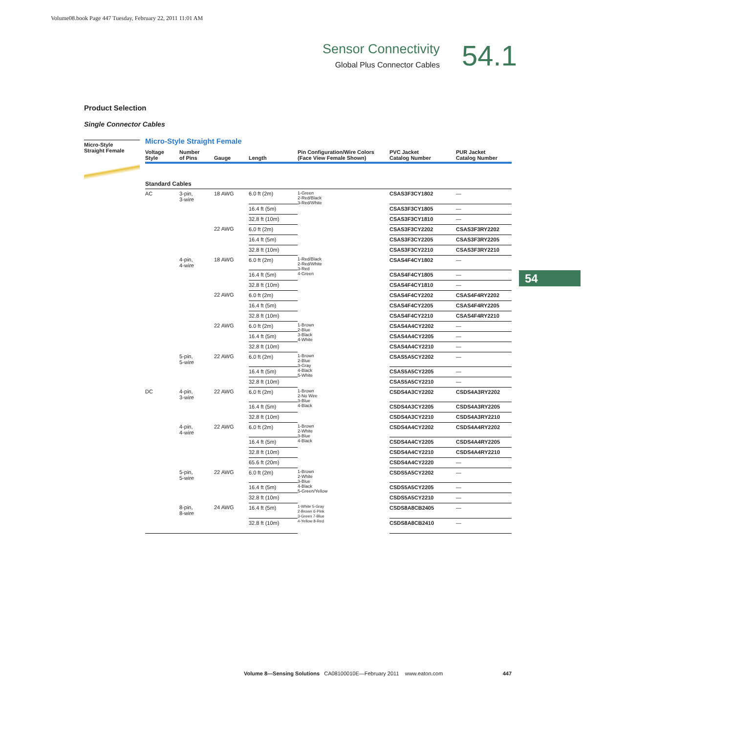Volume08.book Page 447 Tuesday, February 22, 2011 11:01 AM
Sensor Connectivity
Global Plus Connector Cables
54.1
54
Product Selection
Single Connector Cables
Micro-Style
Straight Female
Micro-Style Straight Female
| Voltage Style | Number of Pins | Gauge | Length | Pin Configuration/Wire Colors (Face View Female Shown) | PVC Jacket Catalog Number | PUR Jacket Catalog Number |
| --- | --- | --- | --- | --- | --- | --- |
| Standard Cables | | | | | | |
| AC | 3-pin, 3-wire | 18 AWG | 6.0 ft (2m) | 1-Green 2-Red/Black 3-Red/White | CSAS3F3CY1802 | — |
| | | | 16.4 ft (5m) | | CSAS3F3CY1805 | — |
| | | | 32.8 ft (10m) | | CSAS3F3CY1810 | — |
| | | 22 AWG | 6.0 ft (2m) | | CSAS3F3CY2202 | CSAS3F3RY2202 |
| | | | 16.4 ft (5m) | | CSAS3F3CY2205 | CSAS3F3RY2205 |
| | | | 32.8 ft (10m) | | CSAS3F3CY2210 | CSAS3F3RY2210 |
| | 4-pin, 4-wire | 18 AWG | 6.0 ft (2m) | 1-Red/Black 2-Red/White 3-Red 4-Green | CSAS4F4CY1802 | — |
| | | | 16.4 ft (5m) | | CSAS4F4CY1805 | — |
| | | | 32.8 ft (10m) | | CSAS4F4CY1810 | — |
| | | 22 AWG | 6.0 ft (2m) | | CSAS4F4CY2202 | CSAS4F4RY2202 |
| | | | 16.4 ft (5m) | | CSAS4F4CY2205 | CSAS4F4RY2205 |
| | | | 32.8 ft (10m) | | CSAS4F4CY2210 | CSAS4F4RY2210 |
| | | 22 AWG | 6.0 ft (2m) | 1-Brown 2-Blue 3-Black 4-White | CSAS4A4CY2202 | — |
| | | | 16.4 ft (5m) | | CSAS4A4CY2205 | — |
| | | | 32.8 ft (10m) | | CSAS4A4CY2210 | — |
| | 5-pin, 5-wire | 22 AWG | 6.0 ft (2m) | 1-Brown 2-Blue 3-Gray 4-Black 5-White | CSAS5A5CY2202 | — |
| | | | 16.4 ft (5m) | | CSAS5A5CY2205 | — |
| | | | 32.8 ft (10m) | | CSAS5A5CY2210 | — |
| DC | 4-pin, 3-wire | 22 AWG | 6.0 ft (2m) | 1-Brown 2-No Wire 3-Blue 4-Black | CSDS4A3CY2202 | CSDS4A3RY2202 |
| | | | 16.4 ft (5m) | | CSDS4A3CY2205 | CSDS4A3RY2205 |
| | | | 32.8 ft (10m) | | CSDS4A3CY2210 | CSDS4A3RY2210 |
| | 4-pin, 4-wire | 22 AWG | 6.0 ft (2m) | 1-Brown 2-White 3-Blue 4-Black | CSDS4A4CY2202 | CSDS4A4RY2202 |
| | | | 16.4 ft (5m) | | CSDS4A4CY2205 | CSDS4A4RY2205 |
| | | | 32.8 ft (10m) | | CSDS4A4CY2210 | CSDS4A4RY2210 |
| | | | 65.6 ft (20m) | | CSDS4A4CY2220 | — |
| | 5-pin, 5-wire | 22 AWG | 6.0 ft (2m) | 1-Brown 2-White 3-Blue 4-Black 5-Green/Yellow | CSDS5A5CY2202 | — |
| | | | 16.4 ft (5m) | | CSDS5A5CY2205 | — |
| | | | 32.8 ft (10m) | | CSDS5A5CY2210 | — |
| | 8-pin, 8-wire | 24 AWG | 16.4 ft (5m) | 1-White 5-Gray 2-Brown 6-Pink 3-Green 7-Blue 4-Yellow 8-Red | CSDS8A8CB2405 | — |
| | | | 32.8 ft (10m) | | CSDS8A8CB2410 | — |
Volume 8—Sensing Solutions CA08100010E—February 2011 www.eaton.com 447